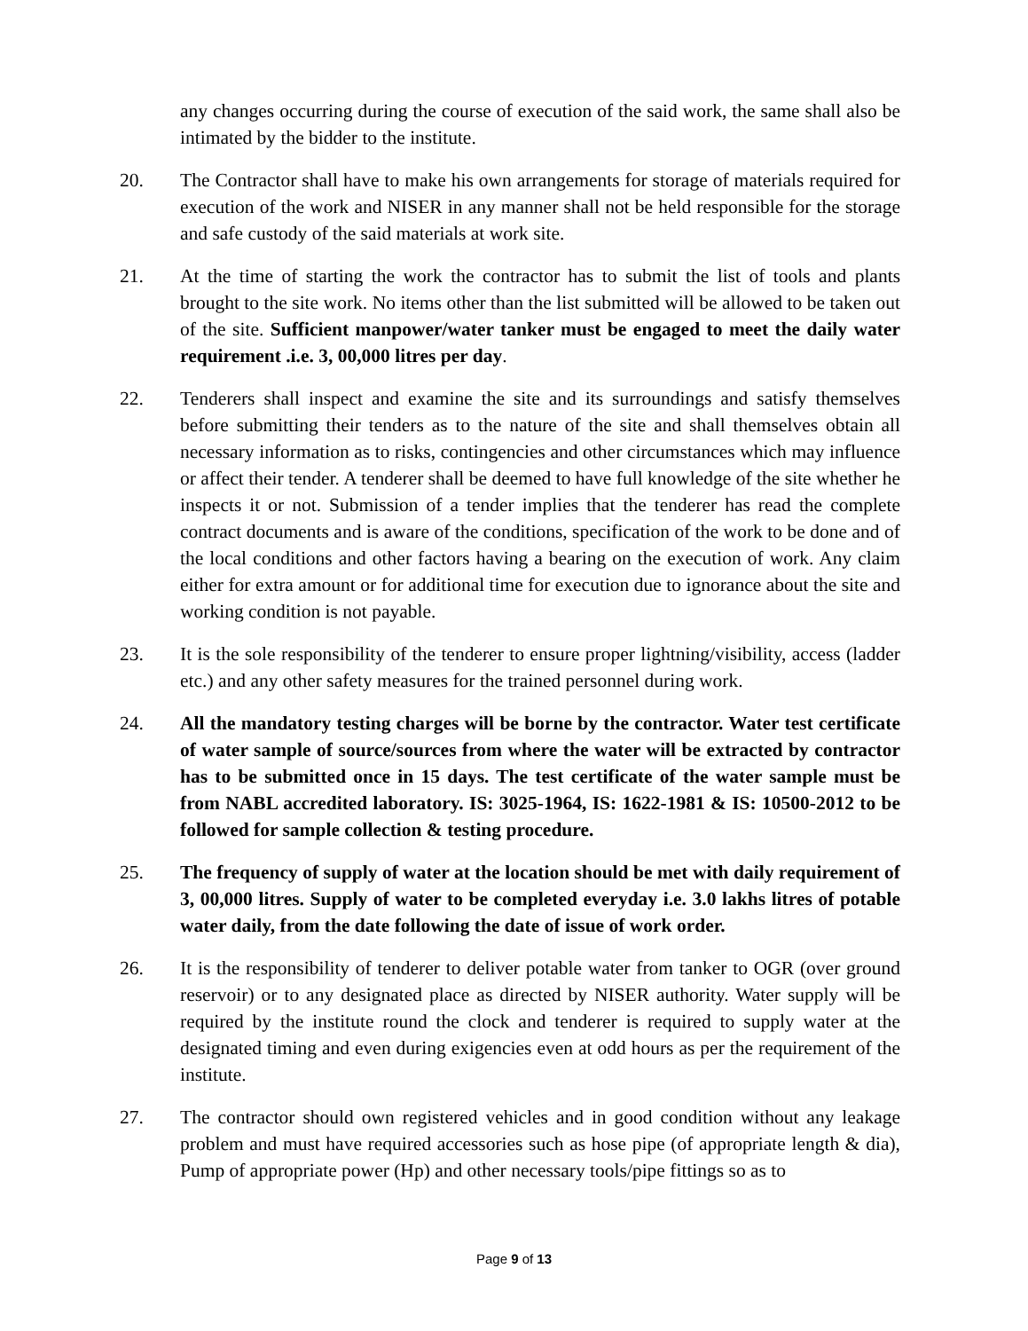any changes occurring during the course of execution of the said work, the same shall also be intimated by the bidder to the institute.
20. The Contractor shall have to make his own arrangements for storage of materials required for execution of the work and NISER in any manner shall not be held responsible for the storage and safe custody of the said materials at work site.
21. At the time of starting the work the contractor has to submit the list of tools and plants brought to the site work. No items other than the list submitted will be allowed to be taken out of the site. Sufficient manpower/water tanker must be engaged to meet the daily water requirement .i.e. 3, 00,000 litres per day.
22. Tenderers shall inspect and examine the site and its surroundings and satisfy themselves before submitting their tenders as to the nature of the site and shall themselves obtain all necessary information as to risks, contingencies and other circumstances which may influence or affect their tender. A tenderer shall be deemed to have full knowledge of the site whether he inspects it or not. Submission of a tender implies that the tenderer has read the complete contract documents and is aware of the conditions, specification of the work to be done and of the local conditions and other factors having a bearing on the execution of work. Any claim either for extra amount or for additional time for execution due to ignorance about the site and working condition is not payable.
23. It is the sole responsibility of the tenderer to ensure proper lightning/visibility, access (ladder etc.) and any other safety measures for the trained personnel during work.
24. All the mandatory testing charges will be borne by the contractor. Water test certificate of water sample of source/sources from where the water will be extracted by contractor has to be submitted once in 15 days. The test certificate of the water sample must be from NABL accredited laboratory. IS: 3025-1964, IS: 1622-1981 & IS: 10500-2012 to be followed for sample collection & testing procedure.
25. The frequency of supply of water at the location should be met with daily requirement of 3, 00,000 litres. Supply of water to be completed everyday i.e. 3.0 lakhs litres of potable water daily, from the date following the date of issue of work order.
26. It is the responsibility of tenderer to deliver potable water from tanker to OGR (over ground reservoir) or to any designated place as directed by NISER authority. Water supply will be required by the institute round the clock and tenderer is required to supply water at the designated timing and even during exigencies even at odd hours as per the requirement of the institute.
27. The contractor should own registered vehicles and in good condition without any leakage problem and must have required accessories such as hose pipe (of appropriate length & dia), Pump of appropriate power (Hp) and other necessary tools/pipe fittings so as to
Page 9 of 13